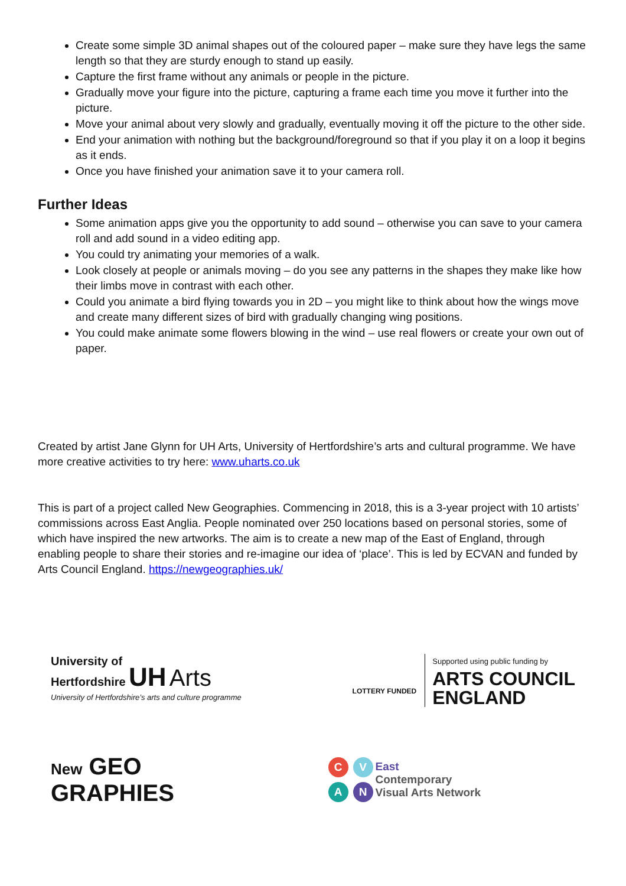Create some simple 3D animal shapes out of the coloured paper – make sure they have legs the same length so that they are sturdy enough to stand up easily.
Capture the first frame without any animals or people in the picture.
Gradually move your figure into the picture, capturing a frame each time you move it further into the picture.
Move your animal about very slowly and gradually, eventually moving it off the picture to the other side.
End your animation with nothing but the background/foreground so that if you play it on a loop it begins as it ends.
Once you have finished your animation save it to your camera roll.
Further Ideas
Some animation apps give you the opportunity to add sound – otherwise you can save to your camera roll and add sound in a video editing app.
You could try animating your memories of a walk.
Look closely at people or animals moving – do you see any patterns in the shapes they make like how their limbs move in contrast with each other.
Could you animate a bird flying towards you in 2D – you might like to think about how the wings move and create many different sizes of bird with gradually changing wing positions.
You could make animate some flowers blowing in the wind – use real flowers or create your own out of paper.
Created by artist Jane Glynn for UH Arts, University of Hertfordshire’s arts and cultural programme. We have more creative activities to try here: www.uharts.co.uk
This is part of a project called New Geographies. Commencing in 2018, this is a 3-year project with 10 artists’ commissions across East Anglia. People nominated over 250 locations based on personal stories, some of which have inspired the new artworks. The aim is to create a new map of the East of England, through enabling people to share their stories and re-imagine our idea of ‘place’. This is led by ECVAN and funded by Arts Council England. https://newgeographies.uk/
University of
Hertfordshire UH Arts
University of Hertfordshire’s arts and culture programme
LOTTERY FUNDED
Supported using public funding by
ARTS COUNCIL
ENGLAND
New GEO
GRAPHIES
C V
A N
East
Contemporary
Visual Arts Network